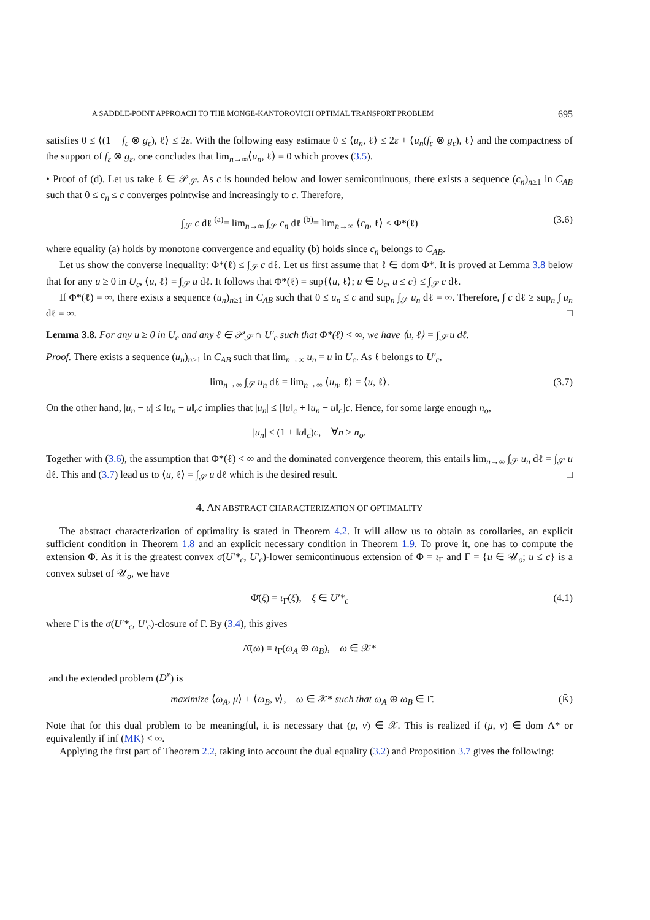A SADDLE-POINT APPROACH TO THE MONGE-KANTOROVICH OPTIMAL TRANSPORT PROBLEM 695
satisfies 0 ≤ ⟨(1 − f<sub>ε</sub> ⊗ g<sub>ε</sub>), ℓ⟩ ≤ 2ε. With the following easy estimate 0 ≤ ⟨u<sub>n</sub>, ℓ⟩ ≤ 2ε + ⟨u<sub>n</sub>(f<sub>ε</sub> ⊗ g<sub>ε</sub>), ℓ⟩ and the compactness of the support of f<sub>ε</sub> ⊗ g<sub>ε</sub>, one concludes that lim<sub>n→∞</sub>⟨u<sub>n</sub>, ℓ⟩ = 0 which proves (3.5).
• Proof of (d). Let us take ℓ ∈ 𝒫<sub>𝒮</sub>. As c is bounded below and lower semicontinuous, there exists a sequence (c<sub>n</sub>)<sub>n≥1</sub> in C<sub>AB</sub> such that 0 ≤ c<sub>n</sub> ≤ c converges pointwise and increasingly to c. Therefore,
∫<sub>𝒮</sub> c dℓ <sup>(a)</sup>= lim<sub>n→∞</sub> ∫<sub>𝒮</sub> c<sub>n</sub> dℓ <sup>(b)</sup>= lim<sub>n→∞</sub> ⟨c<sub>n</sub>, ℓ⟩ ≤ Φ*(ℓ) (3.6)
where equality (a) holds by monotone convergence and equality (b) holds since c<sub>n</sub> belongs to C<sub>AB</sub>.
Let us show the converse inequality: Φ*(ℓ) ≤ ∫<sub>𝒮</sub> c dℓ. Let us first assume that ℓ ∈ dom Φ*. It is proved at Lemma 3.8 below that for any u ≥ 0 in U<sub>c</sub>, ⟨u, ℓ⟩ = ∫<sub>𝒮</sub> u dℓ. It follows that Φ*(ℓ) = sup{⟨u, ℓ⟩; u ∈ U<sub>c</sub>, u ≤ c} ≤ ∫<sub>𝒮</sub> c dℓ.
If Φ*(ℓ) = ∞, there exists a sequence (u<sub>n</sub>)<sub>n≥1</sub> in C<sub>AB</sub> such that 0 ≤ u<sub>n</sub> ≤ c and sup<sub>n</sub> ∫<sub>𝒮</sub> u<sub>n</sub> dℓ = ∞. Therefore, ∫ c dℓ ≥ sup<sub>n</sub> ∫ u<sub>n</sub> dℓ = ∞. □
Lemma 3.8. For any u ≥ 0 in U<sub>c</sub> and any ℓ ∈ 𝒫<sub>𝒮</sub> ∩ U′<sub>c</sub> such that Φ*(ℓ) < ∞, we have ⟨u, ℓ⟩ = ∫<sub>𝒮</sub> u dℓ.
Proof. There exists a sequence (u<sub>n</sub>)<sub>n≥1</sub> in C<sub>AB</sub> such that lim<sub>n→∞</sub> u<sub>n</sub> = u in U<sub>c</sub>. As ℓ belongs to U′<sub>c</sub>,
lim<sub>n→∞</sub> ∫<sub>𝒮</sub> u<sub>n</sub> dℓ = lim<sub>n→∞</sub> ⟨u<sub>n</sub>, ℓ⟩ = ⟨u, ℓ⟩. (3.7)
On the other hand, |u<sub>n</sub> − u| ≤ ‖u<sub>n</sub> − u‖<sub>c</sub>c implies that |u<sub>n</sub>| ≤ [‖u‖<sub>c</sub> + ‖u<sub>n</sub> − u‖<sub>c</sub>]c. Hence, for some large enough n<sub>o</sub>,
|u<sub>n</sub>| ≤ (1 + ‖u‖<sub>c</sub>)c, ∀n ≥ n<sub>o</sub>.
Together with (3.6), the assumption that Φ*(ℓ) < ∞ and the dominated convergence theorem, this entails lim<sub>n→∞</sub> ∫<sub>𝒮</sub> u<sub>n</sub> dℓ = ∫<sub>𝒮</sub> u dℓ. This and (3.7) lead us to ⟨u, ℓ⟩ = ∫<sub>𝒮</sub> u dℓ which is the desired result. □
4. AN ABSTRACT CHARACTERIZATION OF OPTIMALITY
The abstract characterization of optimality is stated in Theorem 4.2. It will allow us to obtain as corollaries, an explicit sufficient condition in Theorem 1.8 and an explicit necessary condition in Theorem 1.9. To prove it, one has to compute the extension Φ̄. As it is the greatest convex σ(U′*<sub>c</sub>, U′<sub>c</sub>)-lower semicontinuous extension of Φ = ι<sub>Γ</sub> and Γ = {u ∈ 𝒰<sub>o</sub>; u ≤ c} is a convex subset of 𝒰<sub>o</sub>, we have
Φ̄(ξ) = ι<sub>Γ̄</sub>(ξ), ξ ∈ U′*<sub>c</sub> (4.1)
where Γ̄ is the σ(U′*<sub>c</sub>, U′<sub>c</sub>)-closure of Γ. By (3.4), this gives
Λ̄(ω) = ι<sub>Γ̄</sub>(ω<sub>A</sub> ⊕ ω<sub>B</sub>), ω ∈ 𝒳*
and the extended problem (D̄<sup>x</sup>) is
maximize ⟨ω<sub>A</sub>, μ⟩ + ⟨ω<sub>B</sub>, ν⟩, ω ∈ 𝒳* such that ω<sub>A</sub> ⊕ ω<sub>B</sub> ∈ Γ̄. (K̄)
Note that for this dual problem to be meaningful, it is necessary that (μ, ν) ∈ 𝒳. This is realized if (μ, ν) ∈ dom Λ* or equivalently if inf (MK) < ∞.
Applying the first part of Theorem 2.2, taking into account the dual equality (3.2) and Proposition 3.7 gives the following: